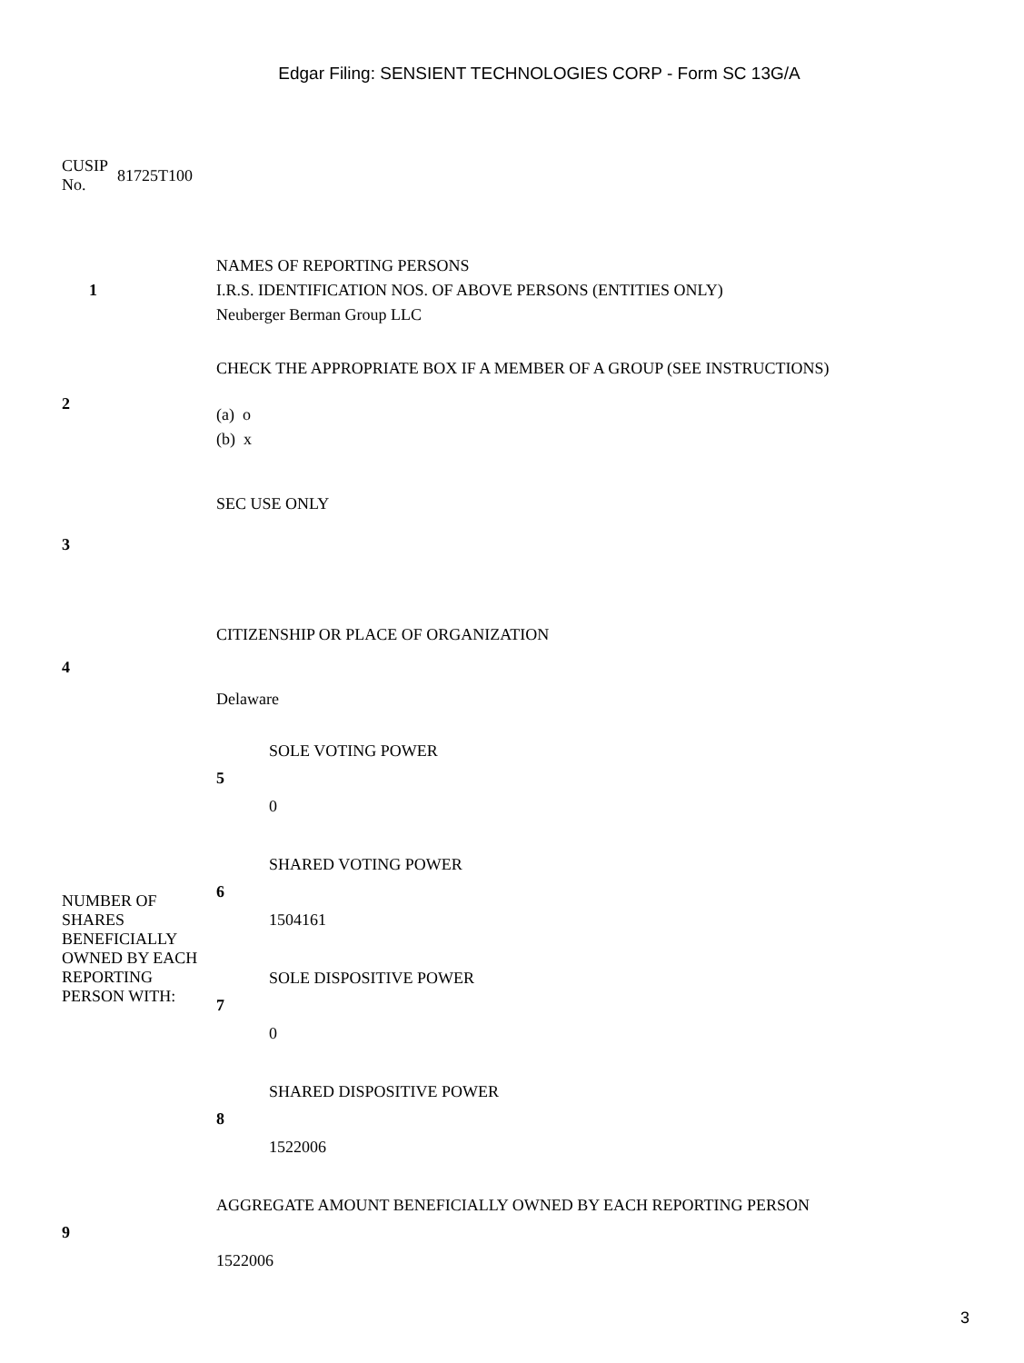Edgar Filing: SENSIENT TECHNOLOGIES CORP - Form SC 13G/A
CUSIP
No.
81725T100
| 1 | NAMES OF REPORTING PERSONS I.R.S. IDENTIFICATION NOS. OF ABOVE PERSONS (ENTITIES ONLY) Neuberger Berman Group LLC | |
| 2 | CHECK THE APPROPRIATE BOX IF A MEMBER OF A GROUP (SEE INSTRUCTIONS) (a) o (b) x | |
| 3 | SEC USE ONLY | |
| 4 | CITIZENSHIP OR PLACE OF ORGANIZATION Delaware | |
| NUMBER OF SHARES BENEFICIALLY OWNED BY EACH REPORTING PERSON WITH: | 5 | SOLE VOTING POWER 0 |
| | 6 | SHARED VOTING POWER 1504161 |
| | 7 | SOLE DISPOSITIVE POWER 0 |
| | 8 | SHARED DISPOSITIVE POWER 1522006 |
| 9 | AGGREGATE AMOUNT BENEFICIALLY OWNED BY EACH REPORTING PERSON 1522006 | |
3